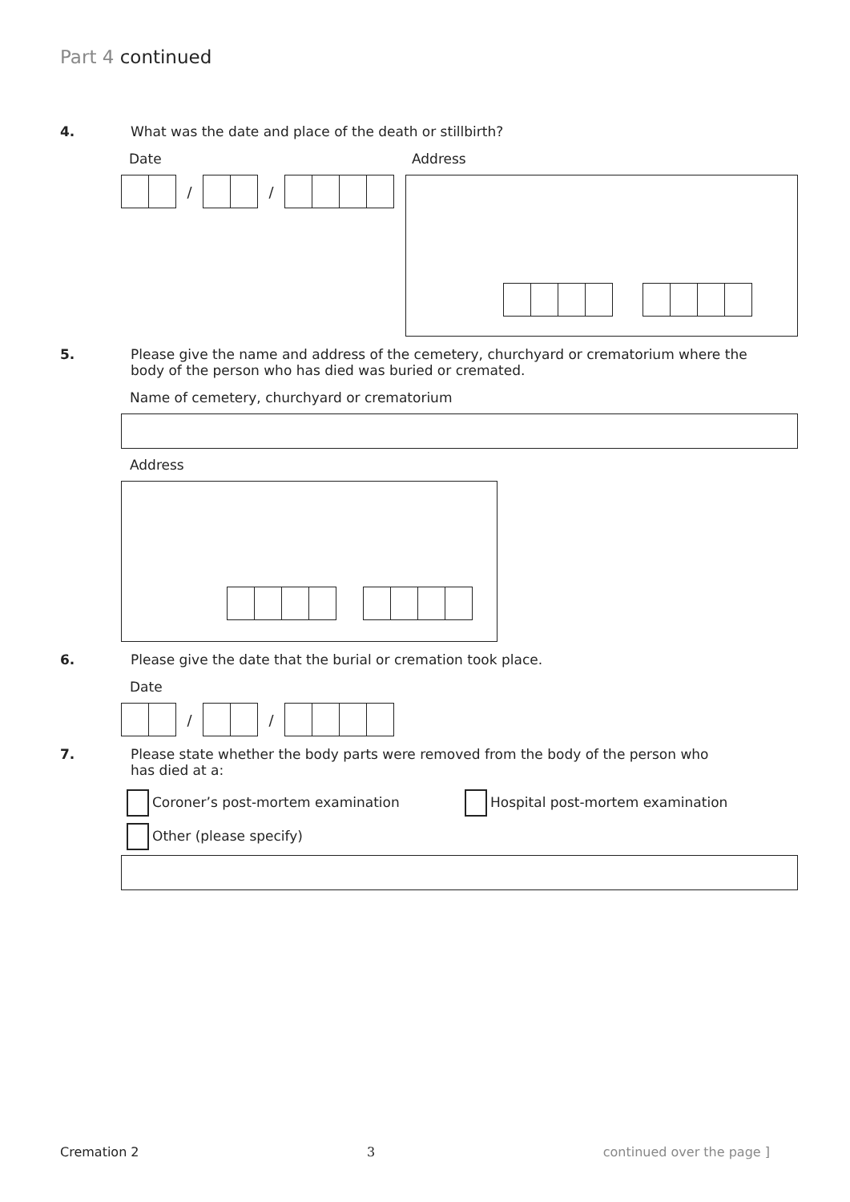Part 4 continued
4. What was the date and place of the death or stillbirth?
Date
/ /
Address
5. Please give the name and address of the cemetery, churchyard or crematorium where the
body of the person who has died was buried or cremated.
Name of cemetery, churchyard or crematorium
Address
6. Please give the date that the burial or cremation took place.
Date
/ /
7. Please state whether the body parts were removed from the body of the person who
has died at a:
Coroner’s post-mortem examination Hospital post-mortem examination
Other (please specify)
Cremation 2 3 continued over the page ]